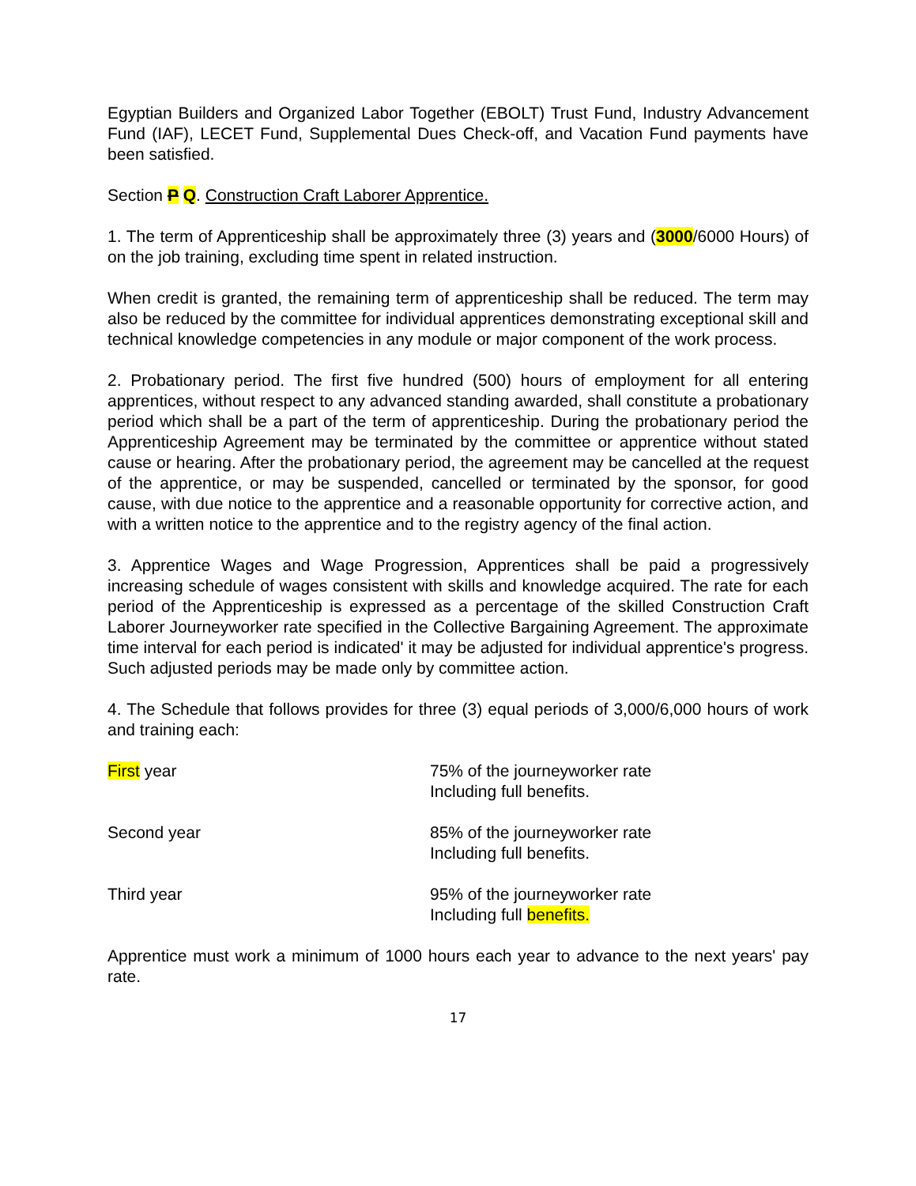Egyptian Builders and Organized Labor Together (EBOLT) Trust Fund, Industry Advancement Fund (IAF), LECET Fund, Supplemental Dues Check-off, and Vacation Fund payments have been satisfied.
Section P Q. Construction Craft Laborer Apprentice.
1. The term of Apprenticeship shall be approximately three (3) years and (3000/6000 Hours) of on the job training, excluding time spent in related instruction.
When credit is granted, the remaining term of apprenticeship shall be reduced. The term may also be reduced by the committee for individual apprentices demonstrating exceptional skill and technical knowledge competencies in any module or major component of the work process.
2. Probationary period. The first five hundred (500) hours of employment for all entering apprentices, without respect to any advanced standing awarded, shall constitute a probationary period which shall be a part of the term of apprenticeship. During the probationary period the Apprenticeship Agreement may be terminated by the committee or apprentice without stated cause or hearing. After the probationary period, the agreement may be cancelled at the request of the apprentice, or may be suspended, cancelled or terminated by the sponsor, for good cause, with due notice to the apprentice and a reasonable opportunity for corrective action, and with a written notice to the apprentice and to the registry agency of the final action.
3. Apprentice Wages and Wage Progression, Apprentices shall be paid a progressively increasing schedule of wages consistent with skills and knowledge acquired. The rate for each period of the Apprenticeship is expressed as a percentage of the skilled Construction Craft Laborer Journeyworker rate specified in the Collective Bargaining Agreement. The approximate time interval for each period is indicated' it may be adjusted for individual apprentice's progress. Such adjusted periods may be made only by committee action.
4. The Schedule that follows provides for three (3) equal periods of 3,000/6,000 hours of work and training each:
| First year | 75% of the journeyworker rate Including full benefits. |
| Second year | 85% of the journeyworker rate Including full benefits. |
| Third year | 95% of the journeyworker rate Including full benefits. |
Apprentice must work a minimum of 1000 hours each year to advance to the next years' pay rate.
17